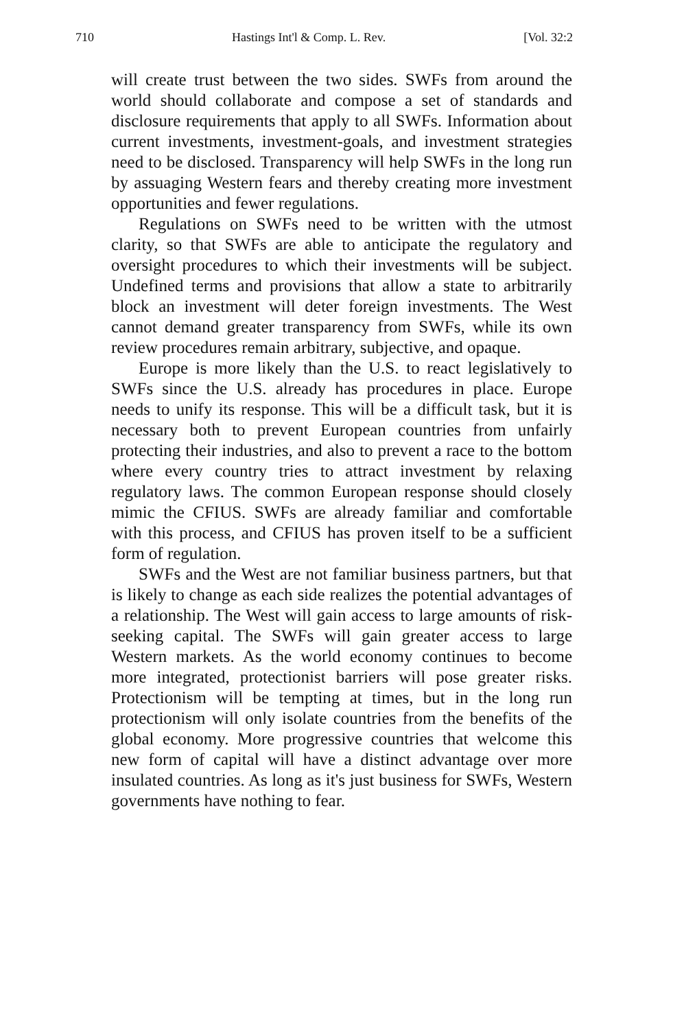710 Hastings Int'l & Comp. L. Rev. [Vol. 32:2
will create trust between the two sides. SWFs from around the world should collaborate and compose a set of standards and disclosure requirements that apply to all SWFs. Information about current investments, investment-goals, and investment strategies need to be disclosed. Transparency will help SWFs in the long run by assuaging Western fears and thereby creating more investment opportunities and fewer regulations.
Regulations on SWFs need to be written with the utmost clarity, so that SWFs are able to anticipate the regulatory and oversight procedures to which their investments will be subject. Undefined terms and provisions that allow a state to arbitrarily block an investment will deter foreign investments. The West cannot demand greater transparency from SWFs, while its own review procedures remain arbitrary, subjective, and opaque.
Europe is more likely than the U.S. to react legislatively to SWFs since the U.S. already has procedures in place. Europe needs to unify its response. This will be a difficult task, but it is necessary both to prevent European countries from unfairly protecting their industries, and also to prevent a race to the bottom where every country tries to attract investment by relaxing regulatory laws. The common European response should closely mimic the CFIUS. SWFs are already familiar and comfortable with this process, and CFIUS has proven itself to be a sufficient form of regulation.
SWFs and the West are not familiar business partners, but that is likely to change as each side realizes the potential advantages of a relationship. The West will gain access to large amounts of risk-seeking capital. The SWFs will gain greater access to large Western markets. As the world economy continues to become more integrated, protectionist barriers will pose greater risks. Protectionism will be tempting at times, but in the long run protectionism will only isolate countries from the benefits of the global economy. More progressive countries that welcome this new form of capital will have a distinct advantage over more insulated countries. As long as it's just business for SWFs, Western governments have nothing to fear.